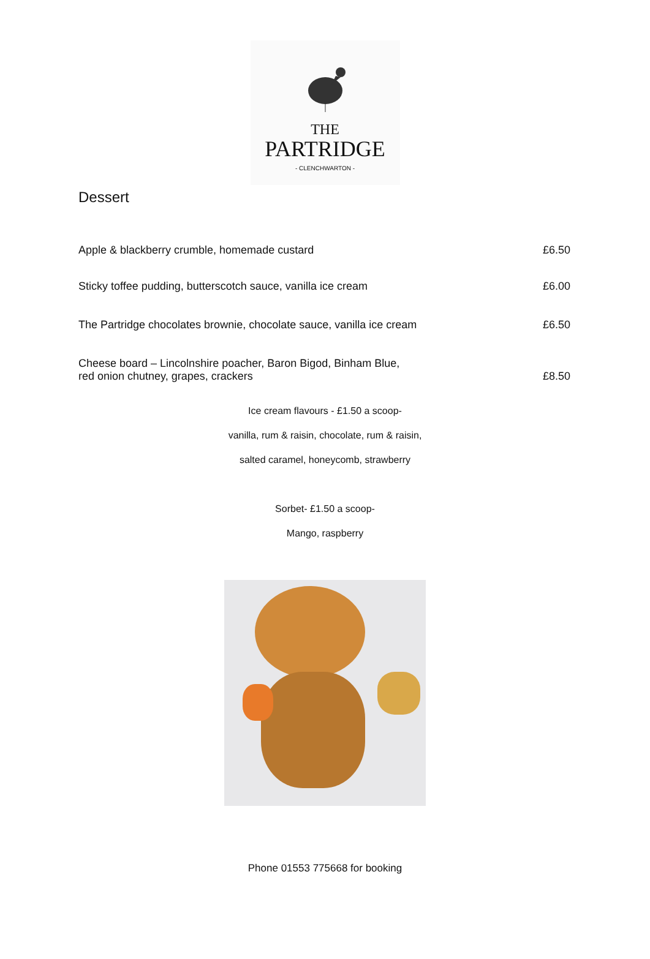THE
PARTRIDGE
- CLENCHWARTON -
Dessert
Apple & blackberry crumble, homemade custard £6.50
Sticky toffee pudding, butterscotch sauce, vanilla ice cream £6.00
The Partridge chocolates brownie, chocolate sauce, vanilla ice cream £6.50
Cheese board – Lincolnshire poacher, Baron Bigod, Binham Blue,
red onion chutney, grapes, crackers £8.50
Ice cream flavours - £1.50 a scoop-
vanilla, rum & raisin, chocolate, rum & raisin,
salted caramel, honeycomb, strawberry
Sorbet- £1.50 a scoop-
Mango, raspberry
Phone 01553 775668 for booking